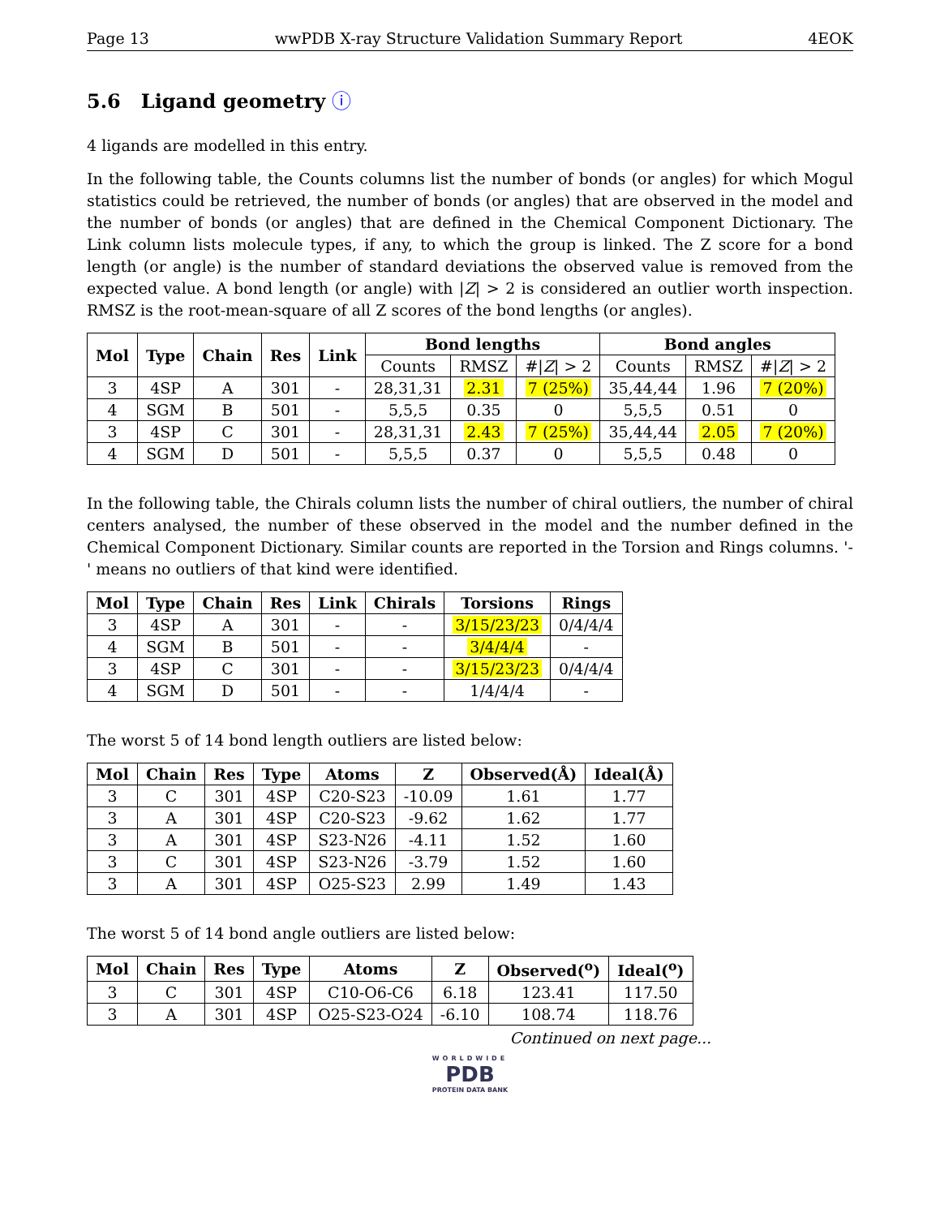Page 13 wwPDB X-ray Structure Validation Summary Report 4EOK
5.6 Ligand geometry ⓘ
4 ligands are modelled in this entry.
In the following table, the Counts columns list the number of bonds (or angles) for which Mogul statistics could be retrieved, the number of bonds (or angles) that are observed in the model and the number of bonds (or angles) that are defined in the Chemical Component Dictionary. The Link column lists molecule types, if any, to which the group is linked. The Z score for a bond length (or angle) is the number of standard deviations the observed value is removed from the expected value. A bond length (or angle) with |Z| > 2 is considered an outlier worth inspection. RMSZ is the root-mean-square of all Z scores of the bond lengths (or angles).
| Mol | Type | Chain | Res | Link | Bond lengths | | | Bond angles | | |
| --- | --- | --- | --- | --- | --- | --- | --- | --- | --- | --- |
| | | | | | Counts | RMSZ | #/ Z / > 2 | Counts | RMSZ | #/ Z / > 2 |
| 3 | 4SP | A | 301 | - | 28,31,31 | 2.31 | 7 (25%) | 35,44,44 | 1.96 | 7 (20%) |
| 4 | SGM | B | 501 | - | 5,5,5 | 0.35 | 0 | 5,5,5 | 0.51 | 0 |
| 3 | 4SP | C | 301 | - | 28,31,31 | 2.43 | 7 (25%) | 35,44,44 | 2.05 | 7 (20%) |
| 4 | SGM | D | 501 | - | 5,5,5 | 0.37 | 0 | 5,5,5 | 0.48 | 0 |
In the following table, the Chirals column lists the number of chiral outliers, the number of chiral centers analysed, the number of these observed in the model and the number defined in the Chemical Component Dictionary. Similar counts are reported in the Torsion and Rings columns. '-' means no outliers of that kind were identified.
| Mol | Type | Chain | Res | Link | Chirals | Torsions | Rings |
| --- | --- | --- | --- | --- | --- | --- | --- |
| 3 | 4SP | A | 301 | - | - | 3/15/23/23 | 0/4/4/4 |
| 4 | SGM | B | 501 | - | - | 3/4/4/4 | - |
| 3 | 4SP | C | 301 | - | - | 3/15/23/23 | 0/4/4/4 |
| 4 | SGM | D | 501 | - | - | 1/4/4/4 | - |
The worst 5 of 14 bond length outliers are listed below:
| Mol | Chain | Res | Type | Atoms | Z | Observed(Å) | Ideal(Å) |
| --- | --- | --- | --- | --- | --- | --- | --- |
| 3 | C | 301 | 4SP | C20-S23 | -10.09 | 1.61 | 1.77 |
| 3 | A | 301 | 4SP | C20-S23 | -9.62 | 1.62 | 1.77 |
| 3 | A | 301 | 4SP | S23-N26 | -4.11 | 1.52 | 1.60 |
| 3 | C | 301 | 4SP | S23-N26 | -3.79 | 1.52 | 1.60 |
| 3 | A | 301 | 4SP | O25-S23 | 2.99 | 1.49 | 1.43 |
The worst 5 of 14 bond angle outliers are listed below:
| Mol | Chain | Res | Type | Atoms | Z | Observed(<sup>o</sup>) | Ideal(<sup>o</sup>) |
| --- | --- | --- | --- | --- | --- | --- | --- |
| 3 | C | 301 | 4SP | C10-O6-C6 | 6.18 | 123.41 | 117.50 |
| 3 | A | 301 | 4SP | O25-S23-O24 | -6.10 | 108.74 | 118.76 |
Continued on next page...
WORLDWIDE
PDB
PROTEIN DATA BANK